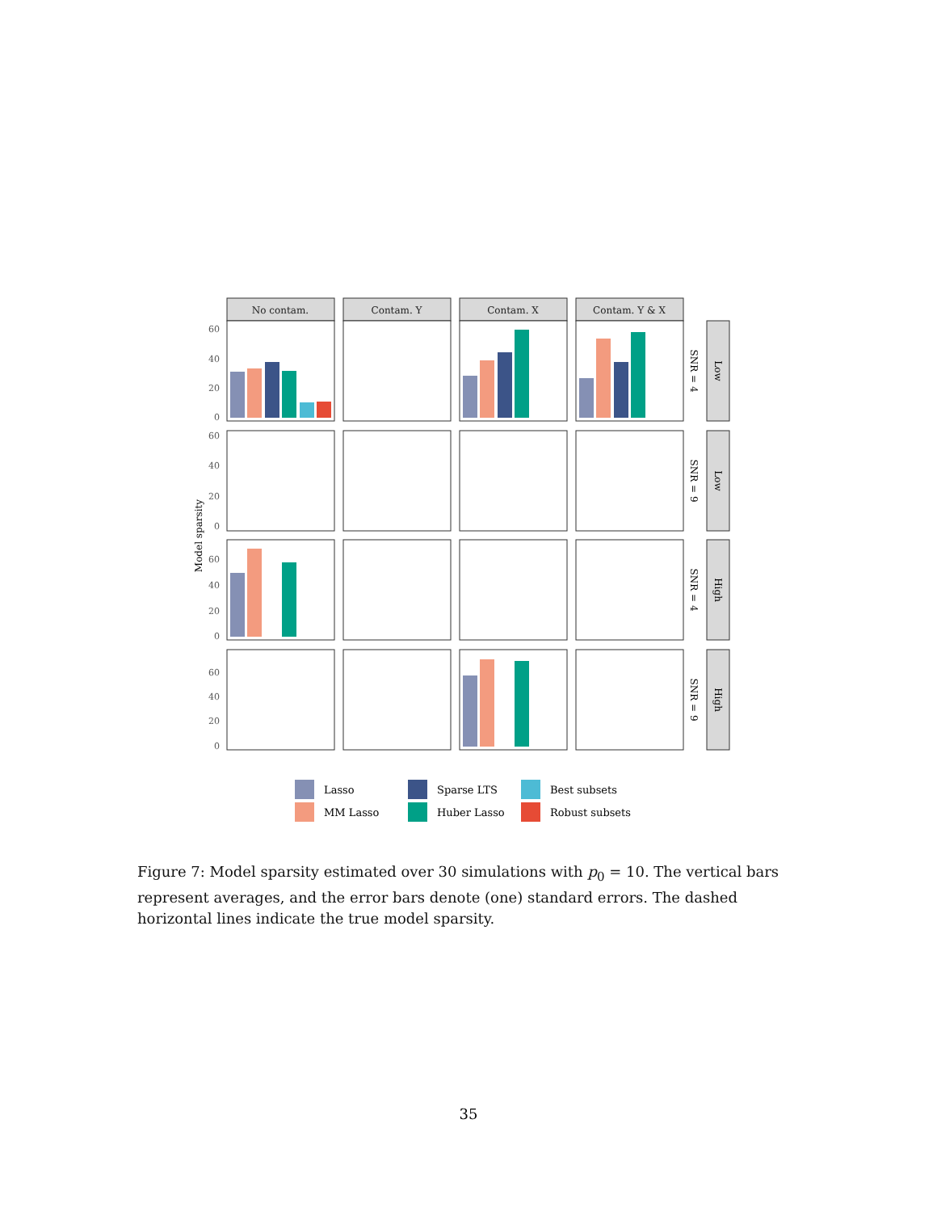No contam.
Contam. Y
Contam. X
Contam. Y & X
60
40
20
0
60
40
20
0
60
40
20
0
60
40
20
0
Model sparsity
SNR = 4
Low
SNR = 9
Low
SNR = 4
High
SNR = 9
High
Lasso Sparse LTS Best subsets MM Lasso Huber Lasso Robust subsets
Figure 7: Model sparsity estimated over 30 simulations with p<sub>0</sub> = 10. The vertical bars represent averages, and the error bars denote (one) standard errors. The dashed horizontal lines indicate the true model sparsity.
35